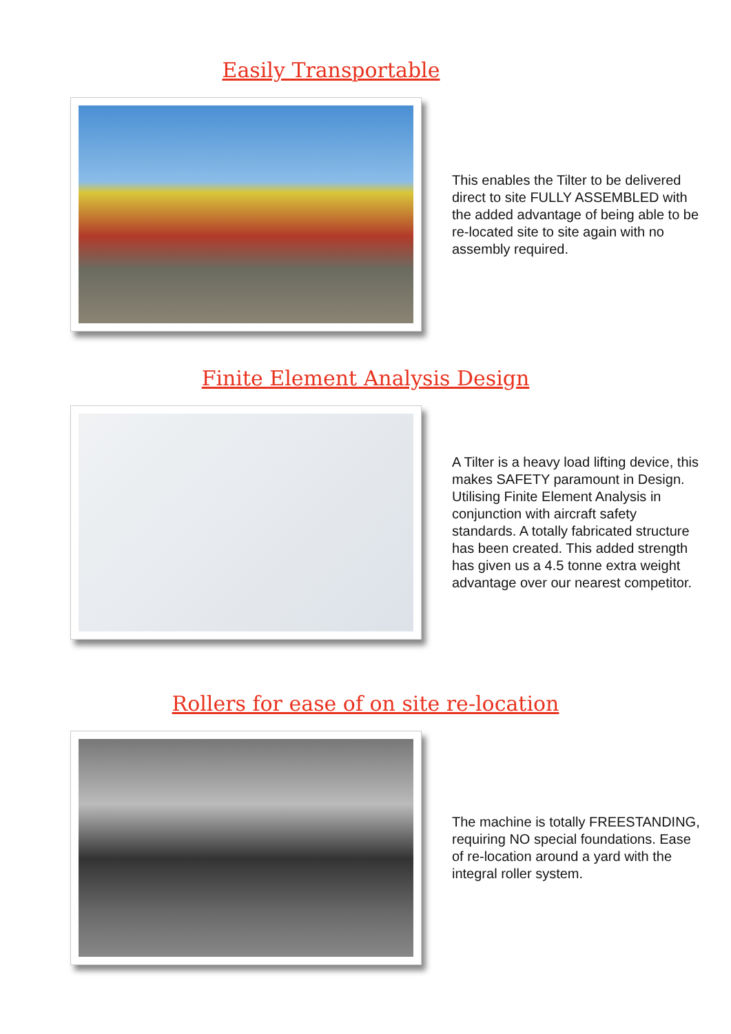Easily Transportable
This enables the Tilter to be delivered direct to site FULLY ASSEMBLED with the added advantage of being able to be re-located site to site again with no assembly required.
Finite Element Analysis Design
A Tilter is a heavy load lifting device, this makes SAFETY paramount in Design. Utilising Finite Element Analysis in conjunction with aircraft safety standards. A totally fabricated structure has been created. This added strength has given us a 4.5 tonne extra weight advantage over our nearest competitor.
Rollers for ease of on site re-location
The machine is totally FREESTANDING, requiring NO special foundations. Ease of re-location around a yard with the integral roller system.